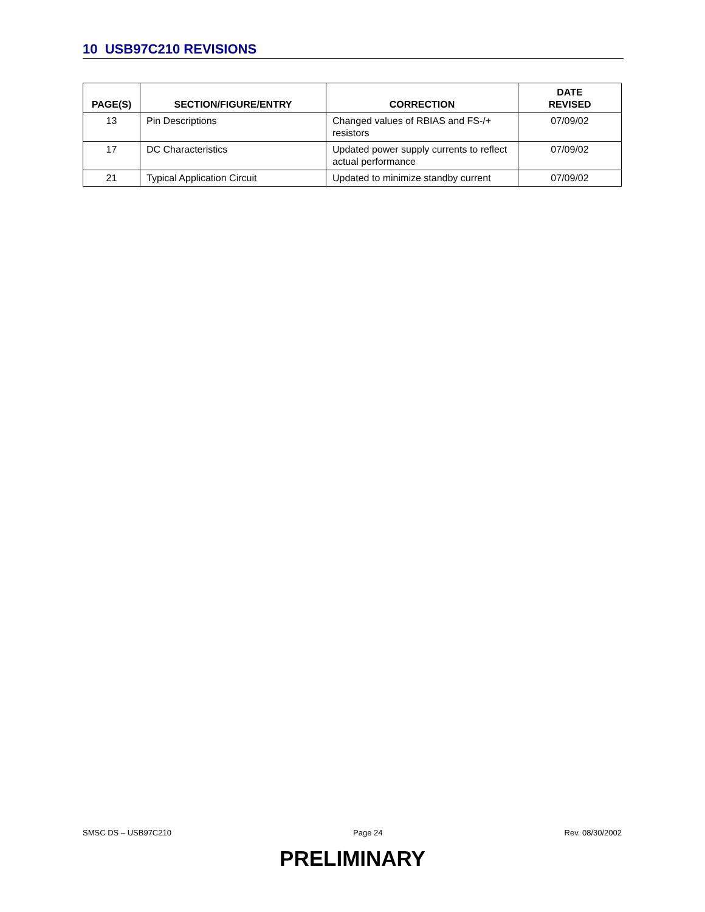10 USB97C210 REVISIONS
| PAGE(S) | SECTION/FIGURE/ENTRY | CORRECTION | DATE REVISED |
| --- | --- | --- | --- |
| 13 | Pin Descriptions | Changed values of RBIAS and FS-/+ resistors | 07/09/02 |
| 17 | DC Characteristics | Updated power supply currents to reflect actual performance | 07/09/02 |
| 21 | Typical Application Circuit | Updated to minimize standby current | 07/09/02 |
SMSC DS – USB97C210 Page 24 Rev. 08/30/2002
PRELIMINARY